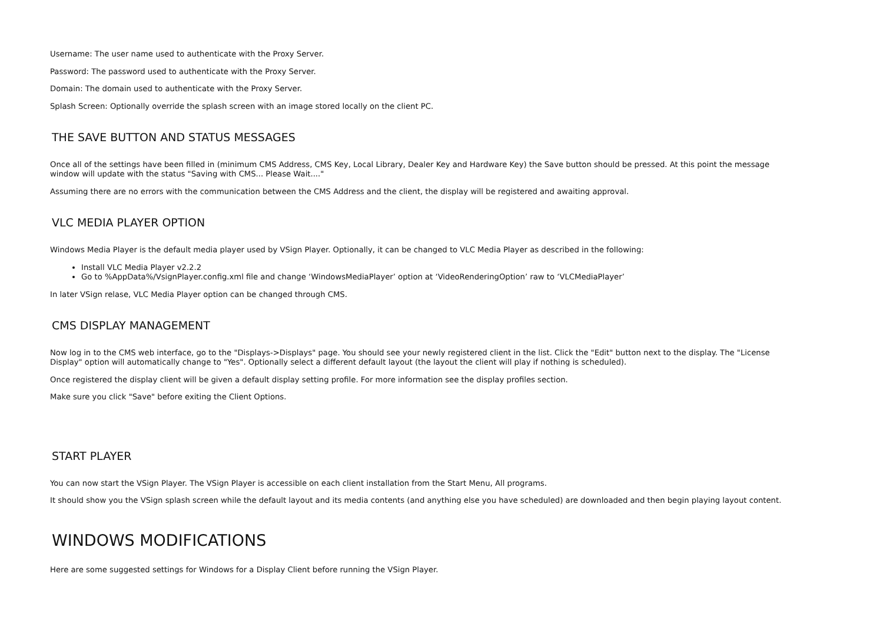Username: The user name used to authenticate with the Proxy Server.
Password: The password used to authenticate with the Proxy Server.
Domain: The domain used to authenticate with the Proxy Server.
Splash Screen: Optionally override the splash screen with an image stored locally on the client PC.
THE SAVE BUTTON AND STATUS MESSAGES
Once all of the settings have been filled in (minimum CMS Address, CMS Key, Local Library, Dealer Key and Hardware Key) the Save button should be pressed. At this point the message window will update with the status "Saving with CMS... Please Wait...."
Assuming there are no errors with the communication between the CMS Address and the client, the display will be registered and awaiting approval.
VLC MEDIA PLAYER OPTION
Windows Media Player is the default media player used by VSign Player. Optionally, it can be changed to VLC Media Player as described in the following:
Install VLC Media Player v2.2.2
Go to %AppData%/VsignPlayer.config.xml file and change ‘WindowsMediaPlayer’ option at ‘VideoRenderingOption’ raw to ‘VLCMediaPlayer’
In later VSign relase, VLC Media Player option can be changed through CMS.
CMS DISPLAY MANAGEMENT
Now log in to the CMS web interface, go to the "Displays->Displays" page. You should see your newly registered client in the list. Click the "Edit" button next to the display. The "License Display" option will automatically change to "Yes". Optionally select a different default layout (the layout the client will play if nothing is scheduled).
Once registered the display client will be given a default display setting profile. For more information see the display profiles section.
Make sure you click "Save" before exiting the Client Options.
START PLAYER
You can now start the VSign Player. The VSign Player is accessible on each client installation from the Start Menu, All programs.
It should show you the VSign splash screen while the default layout and its media contents (and anything else you have scheduled) are downloaded and then begin playing layout content.
WINDOWS MODIFICATIONS
Here are some suggested settings for Windows for a Display Client before running the VSign Player.